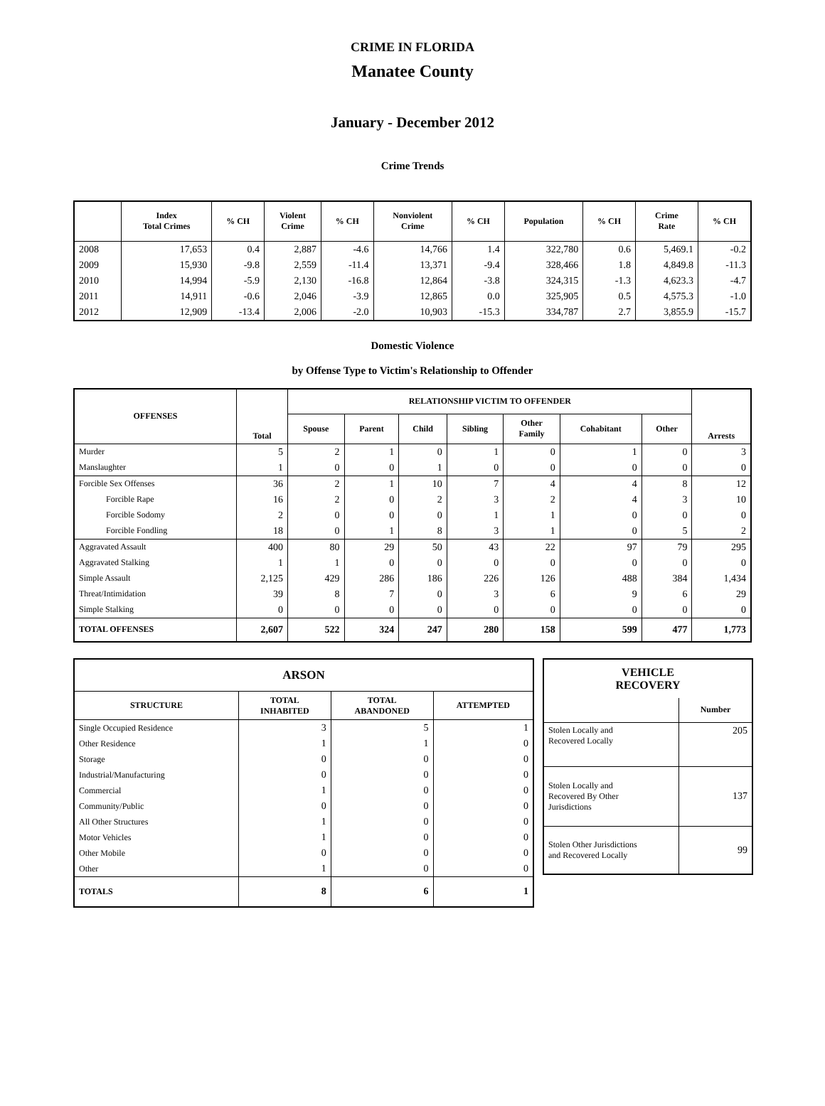CRIME IN FLORIDA
Manatee County
January - December 2012
Crime Trends
| | Index Total Crimes | % CH | Violent Crime | % CH | Nonviolent Crime | % CH | Population | % CH | Crime Rate | % CH |
| --- | --- | --- | --- | --- | --- | --- | --- | --- | --- | --- |
| 2008 | 17,653 | 0.4 | 2,887 | -4.6 | 14,766 | 1.4 | 322,780 | 0.6 | 5,469.1 | -0.2 |
| 2009 | 15,930 | -9.8 | 2,559 | -11.4 | 13,371 | -9.4 | 328,466 | 1.8 | 4,849.8 | -11.3 |
| 2010 | 14,994 | -5.9 | 2,130 | -16.8 | 12,864 | -3.8 | 324,315 | -1.3 | 4,623.3 | -4.7 |
| 2011 | 14,911 | -0.6 | 2,046 | -3.9 | 12,865 | 0.0 | 325,905 | 0.5 | 4,575.3 | -1.0 |
| 2012 | 12,909 | -13.4 | 2,006 | -2.0 | 10,903 | -15.3 | 334,787 | 2.7 | 3,855.9 | -15.7 |
Domestic Violence
by Offense Type to Victim's Relationship to Offender
| OFFENSES | Total | RELATIONSHIP VICTIM TO OFFENDER | | | | | | | Arrests |
| --- | --- | --- | --- | --- | --- | --- | --- | --- | --- |
| | | Spouse | Parent | Child | Sibling | Other Family | Cohabitant | Other | |
| Murder | 5 | 2 | 1 | 0 | 1 | 0 | 1 | 0 | 3 |
| Manslaughter | 1 | 0 | 0 | 1 | 0 | 0 | 0 | 0 | 0 |
| Forcible Sex Offenses | 36 | 2 | 1 | 10 | 7 | 4 | 4 | 8 | 12 |
| Forcible Rape | 16 | 2 | 0 | 2 | 3 | 2 | 4 | 3 | 10 |
| Forcible Sodomy | 2 | 0 | 0 | 0 | 1 | 1 | 0 | 0 | 0 |
| Forcible Fondling | 18 | 0 | 1 | 8 | 3 | 1 | 0 | 5 | 2 |
| Aggravated Assault | 400 | 80 | 29 | 50 | 43 | 22 | 97 | 79 | 295 |
| Aggravated Stalking | 1 | 1 | 0 | 0 | 0 | 0 | 0 | 0 | 0 |
| Simple Assault | 2,125 | 429 | 286 | 186 | 226 | 126 | 488 | 384 | 1,434 |
| Threat/Intimidation | 39 | 8 | 7 | 0 | 3 | 6 | 9 | 6 | 29 |
| Simple Stalking | 0 | 0 | 0 | 0 | 0 | 0 | 0 | 0 | 0 |
| TOTAL OFFENSES | 2,607 | 522 | 324 | 247 | 280 | 158 | 599 | 477 | 1,773 |
| ARSON | | | |
| --- | --- | --- | --- |
| STRUCTURE | TOTAL INHABITED | TOTAL ABANDONED | ATTEMPTED |
| Single Occupied Residence | 3 | 5 | 1 |
| Other Residence | 1 | 1 | 0 |
| Storage | 0 | 0 | 0 |
| Industrial/Manufacturing | 0 | 0 | 0 |
| Commercial | 1 | 0 | 0 |
| Community/Public | 0 | 0 | 0 |
| All Other Structures | 1 | 0 | 0 |
| Motor Vehicles | 1 | 0 | 0 |
| Other Mobile | 0 | 0 | 0 |
| Other | 1 | 0 | 0 |
| TOTALS | 8 | 6 | 1 |
| VEHICLE RECOVERY | |
| --- | --- |
| | Number |
| Stolen Locally and Recovered Locally | 205 |
| Stolen Locally and Recovered By Other Jurisdictions | 137 |
| Stolen Other Jurisdictions and Recovered Locally | 99 |